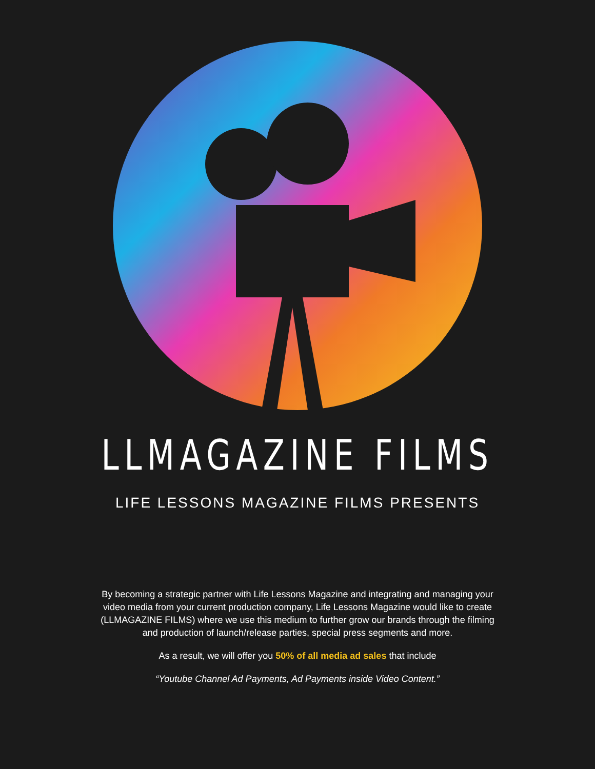LLMAGAZINE FILMS
LIFE LESSONS MAGAZINE FILMS PRESENTS
By becoming a strategic partner with Life Lessons Magazine and integrating and managing your video media from your current production company, Life Lessons Magazine would like to create (LLMAGAZINE FILMS) where we use this medium to further grow our brands through the filming and production of launch/release parties, special press segments and more.
As a result, we will offer you 50% of all media ad sales that include
“Youtube Channel Ad Payments, Ad Payments inside Video Content.”